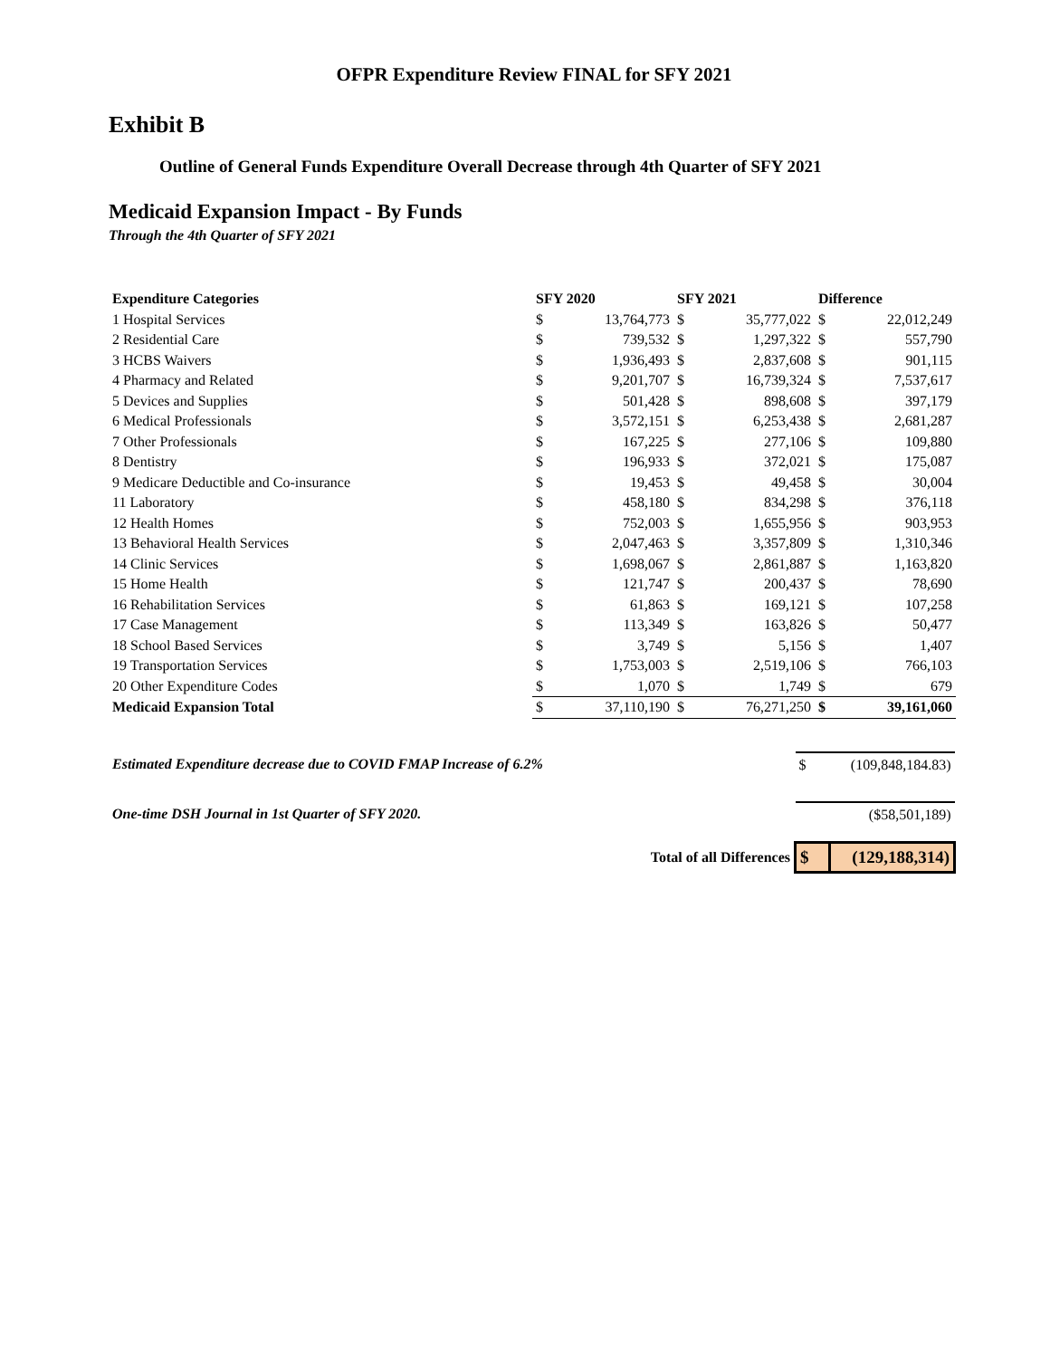OFPR Expenditure Review FINAL for SFY 2021
Exhibit B
Outline of General Funds Expenditure Overall Decrease through 4th Quarter of SFY 2021
Medicaid Expansion Impact - By Funds
Through the 4th Quarter of SFY 2021
| Expenditure Categories | SFY 2020 | | SFY 2021 | | Difference | |
| --- | --- | --- | --- | --- | --- | --- |
| 1 Hospital Services | $ | 13,764,773 | $ | 35,777,022 | $ | 22,012,249 |
| 2 Residential Care | $ | 739,532 | $ | 1,297,322 | $ | 557,790 |
| 3 HCBS Waivers | $ | 1,936,493 | $ | 2,837,608 | $ | 901,115 |
| 4 Pharmacy and Related | $ | 9,201,707 | $ | 16,739,324 | $ | 7,537,617 |
| 5 Devices and Supplies | $ | 501,428 | $ | 898,608 | $ | 397,179 |
| 6 Medical Professionals | $ | 3,572,151 | $ | 6,253,438 | $ | 2,681,287 |
| 7 Other Professionals | $ | 167,225 | $ | 277,106 | $ | 109,880 |
| 8 Dentistry | $ | 196,933 | $ | 372,021 | $ | 175,087 |
| 9 Medicare Deductible and Co-insurance | $ | 19,453 | $ | 49,458 | $ | 30,004 |
| 11 Laboratory | $ | 458,180 | $ | 834,298 | $ | 376,118 |
| 12 Health Homes | $ | 752,003 | $ | 1,655,956 | $ | 903,953 |
| 13 Behavioral Health Services | $ | 2,047,463 | $ | 3,357,809 | $ | 1,310,346 |
| 14 Clinic Services | $ | 1,698,067 | $ | 2,861,887 | $ | 1,163,820 |
| 15 Home Health | $ | 121,747 | $ | 200,437 | $ | 78,690 |
| 16 Rehabilitation Services | $ | 61,863 | $ | 169,121 | $ | 107,258 |
| 17 Case Management | $ | 113,349 | $ | 163,826 | $ | 50,477 |
| 18 School Based Services | $ | 3,749 | $ | 5,156 | $ | 1,407 |
| 19 Transportation Services | $ | 1,753,003 | $ | 2,519,106 | $ | 766,103 |
| 20 Other Expenditure Codes | $ | 1,070 | $ | 1,749 | $ | 679 |
| Medicaid Expansion Total | $ | 37,110,190 | $ | 76,271,250 | $ | 39,161,060 |
| Estimated Expenditure decrease due to COVID FMAP Increase of 6.2% | $ | (109,848,184.83) |
| One-time DSH Journal in 1st Quarter of SFY 2020. | | ($58,501,189) |
| Total of all Differences | $ | (129,188,314) |